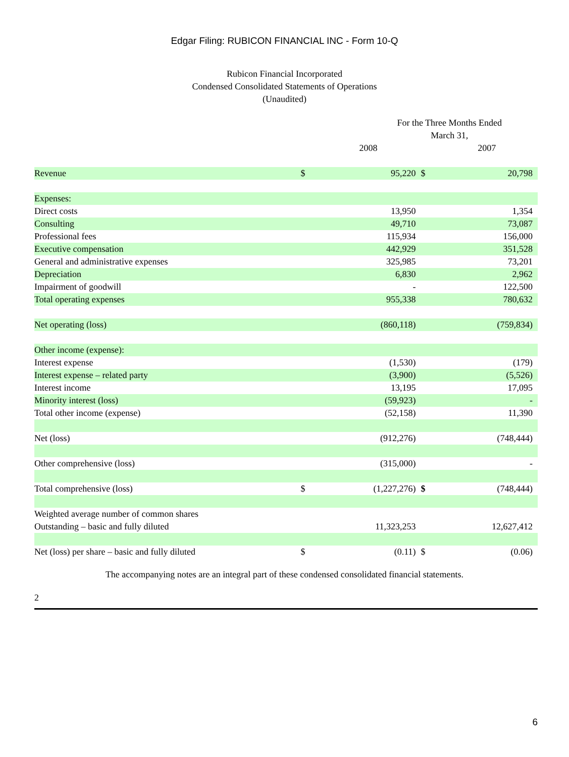Edgar Filing: RUBICON FINANCIAL INC - Form 10-Q
Rubicon Financial Incorporated
Condensed Consolidated Statements of Operations
(Unaudited)
| | For the Three Months Ended March 31, | | | | | |
| | | 2008 | | | 2007 | |
| Revenue | $ | 95,220 | | $ | 20,798 | |
| Expenses: | | | | | | |
| Direct costs | | 13,950 | | | 1,354 | |
| Consulting | | 49,710 | | | 73,087 | |
| Professional fees | | 115,934 | | | 156,000 | |
| Executive compensation | | 442,929 | | | 351,528 | |
| General and administrative expenses | | 325,985 | | | 73,201 | |
| Depreciation | | 6,830 | | | 2,962 | |
| Impairment of goodwill | | - | | | 122,500 | |
| Total operating expenses | | 955,338 | | | 780,632 | |
| Net operating (loss) | | (860,118) | | | (759,834) | |
| Other income (expense): | | | | | | |
| Interest expense | | (1,530) | | | (179) | |
| Interest expense – related party | | (3,900) | | | (5,526) | |
| Interest income | | 13,195 | | | 17,095 | |
| Minority interest (loss) | | (59,923) | | | - | |
| Total other income (expense) | | (52,158) | | | 11,390 | |
| Net (loss) | | (912,276) | | | (748,444) | |
| Other comprehensive (loss) | | (315,000) | | | - | |
| Total comprehensive (loss) | $ | (1,227,276) | | $ | (748,444) | |
| Weighted average number of common shares Outstanding – basic and fully diluted | | 11,323,253 | | | 12,627,412 | |
| Net (loss) per share – basic and fully diluted | $ | (0.11) | | $ | (0.06) | |
The accompanying notes are an integral part of these condensed consolidated financial statements.
2
6